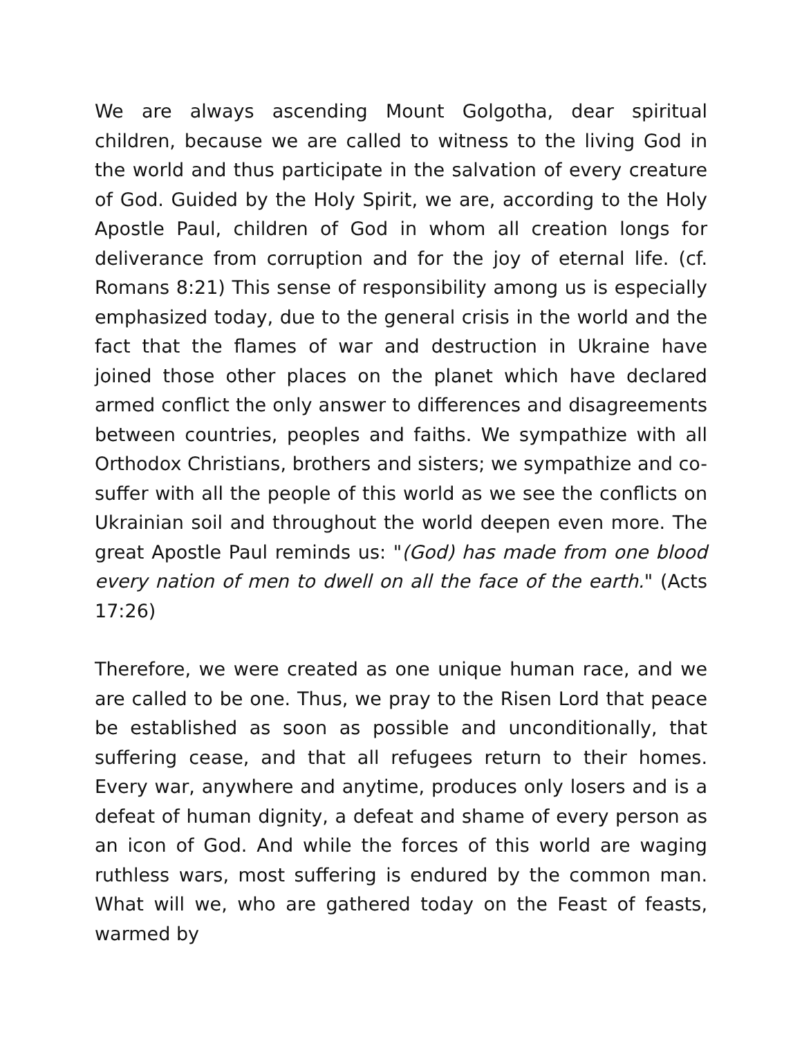We are always ascending Mount Golgotha, dear spiritual children, because we are called to witness to the living God in the world and thus participate in the salvation of every creature of God. Guided by the Holy Spirit, we are, according to the Holy Apostle Paul, children of God in whom all creation longs for deliverance from corruption and for the joy of eternal life. (cf. Romans 8:21) This sense of responsibility among us is especially emphasized today, due to the general crisis in the world and the fact that the flames of war and destruction in Ukraine have joined those other places on the planet which have declared armed conflict the only answer to differences and disagreements between countries, peoples and faiths. We sympathize with all Orthodox Christians, brothers and sisters; we sympathize and co-suffer with all the people of this world as we see the conflicts on Ukrainian soil and throughout the world deepen even more. The great Apostle Paul reminds us: "(God) has made from one blood every nation of men to dwell on all the face of the earth." (Acts 17:26)
Therefore, we were created as one unique human race, and we are called to be one. Thus, we pray to the Risen Lord that peace be established as soon as possible and unconditionally, that suffering cease, and that all refugees return to their homes. Every war, anywhere and anytime, produces only losers and is a defeat of human dignity, a defeat and shame of every person as an icon of God. And while the forces of this world are waging ruthless wars, most suffering is endured by the common man. What will we, who are gathered today on the Feast of feasts, warmed by